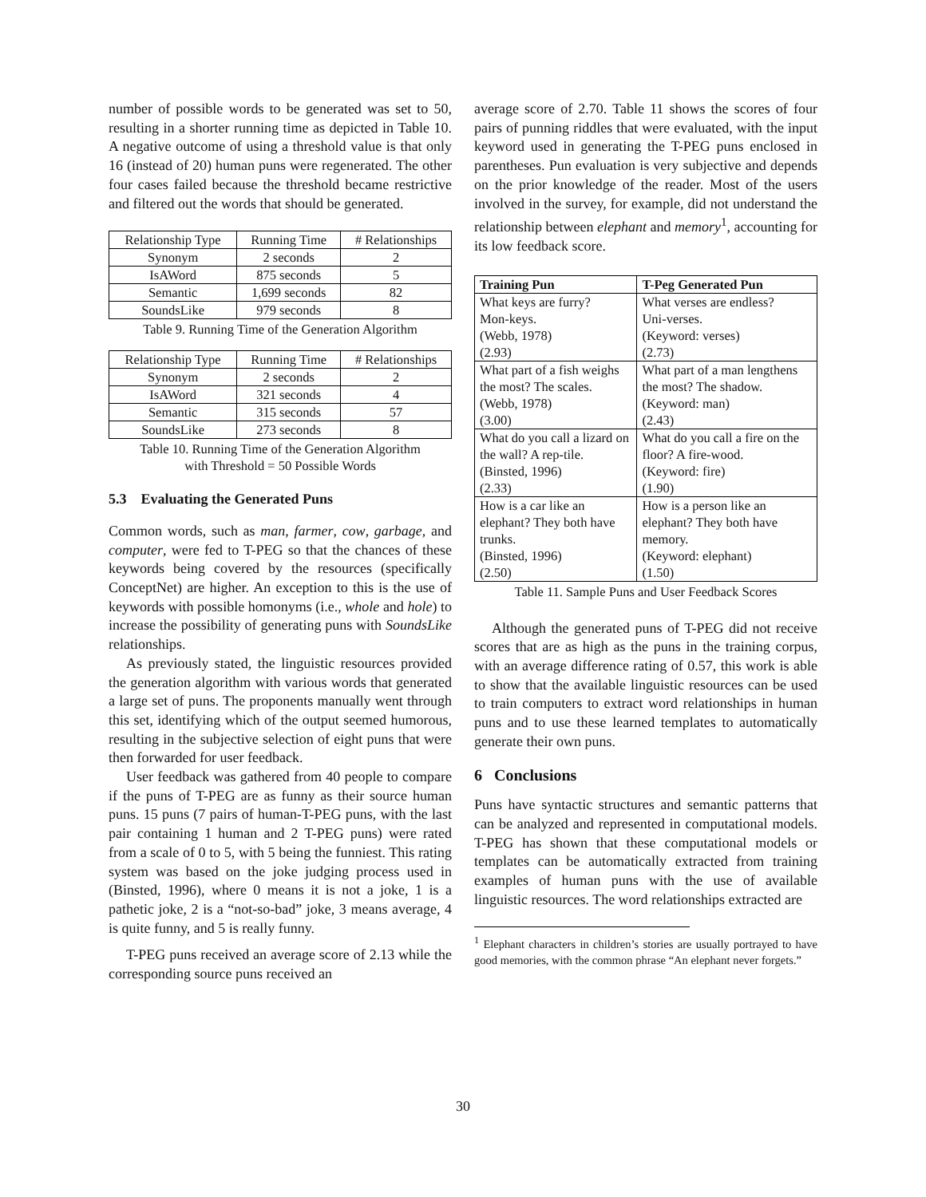number of possible words to be generated was set to 50, resulting in a shorter running time as depicted in Table 10. A negative outcome of using a threshold value is that only 16 (instead of 20) human puns were regenerated. The other four cases failed because the threshold became restrictive and filtered out the words that should be generated.
| Relationship Type | Running Time | # Relationships |
| Synonym | 2 seconds | 2 |
| IsAWord | 875 seconds | 5 |
| Semantic | 1,699 seconds | 82 |
| SoundsLike | 979 seconds | 8 |
Table 9. Running Time of the Generation Algorithm
| Relationship Type | Running Time | # Relationships |
| Synonym | 2 seconds | 2 |
| IsAWord | 321 seconds | 4 |
| Semantic | 315 seconds | 57 |
| SoundsLike | 273 seconds | 8 |
Table 10. Running Time of the Generation Algorithm
with Threshold = 50 Possible Words
5.3 Evaluating the Generated Puns
Common words, such as man, farmer, cow, garbage, and computer, were fed to T-PEG so that the chances of these keywords being covered by the resources (specifically ConceptNet) are higher. An exception to this is the use of keywords with possible homonyms (i.e., whole and hole) to increase the possibility of generating puns with SoundsLike relationships.
As previously stated, the linguistic resources provided the generation algorithm with various words that generated a large set of puns. The proponents manually went through this set, identifying which of the output seemed humorous, resulting in the subjective selection of eight puns that were then forwarded for user feedback.
User feedback was gathered from 40 people to compare if the puns of T-PEG are as funny as their source human puns. 15 puns (7 pairs of human-T-PEG puns, with the last pair containing 1 human and 2 T-PEG puns) were rated from a scale of 0 to 5, with 5 being the funniest. This rating system was based on the joke judging process used in (Binsted, 1996), where 0 means it is not a joke, 1 is a pathetic joke, 2 is a “not-so-bad” joke, 3 means average, 4 is quite funny, and 5 is really funny.
T-PEG puns received an average score of 2.13 while the corresponding source puns received an
average score of 2.70. Table 11 shows the scores of four pairs of punning riddles that were evaluated, with the input keyword used in generating the T-PEG puns enclosed in parentheses. Pun evaluation is very subjective and depends on the prior knowledge of the reader. Most of the users involved in the survey, for example, did not understand the relationship between elephant and memory<sup>1</sup>, accounting for its low feedback score.
| Training Pun | T-Peg Generated Pun |
| --- | --- |
| What keys are furry? Mon-keys. (Webb, 1978) (2.93) | What verses are endless? Uni-verses. (Keyword: verses) (2.73) |
| What part of a fish weighs the most? The scales. (Webb, 1978) (3.00) | What part of a man lengthens the most? The shadow. (Keyword: man) (2.43) |
| What do you call a lizard on the wall? A rep-tile. (Binsted, 1996) (2.33) | What do you call a fire on the floor? A fire-wood. (Keyword: fire) (1.90) |
| How is a car like an elephant? They both have trunks. (Binsted, 1996) (2.50) | How is a person like an elephant? They both have memory. (Keyword: elephant) (1.50) |
Table 11. Sample Puns and User Feedback Scores
Although the generated puns of T-PEG did not receive scores that are as high as the puns in the training corpus, with an average difference rating of 0.57, this work is able to show that the available linguistic resources can be used to train computers to extract word relationships in human puns and to use these learned templates to automatically generate their own puns.
6 Conclusions
Puns have syntactic structures and semantic patterns that can be analyzed and represented in computational models. T-PEG has shown that these computational models or templates can be automatically extracted from training examples of human puns with the use of available linguistic resources. The word relationships extracted are
<sup>1</sup> Elephant characters in children’s stories are usually portrayed to have good memories, with the common phrase “An elephant never forgets.”
30